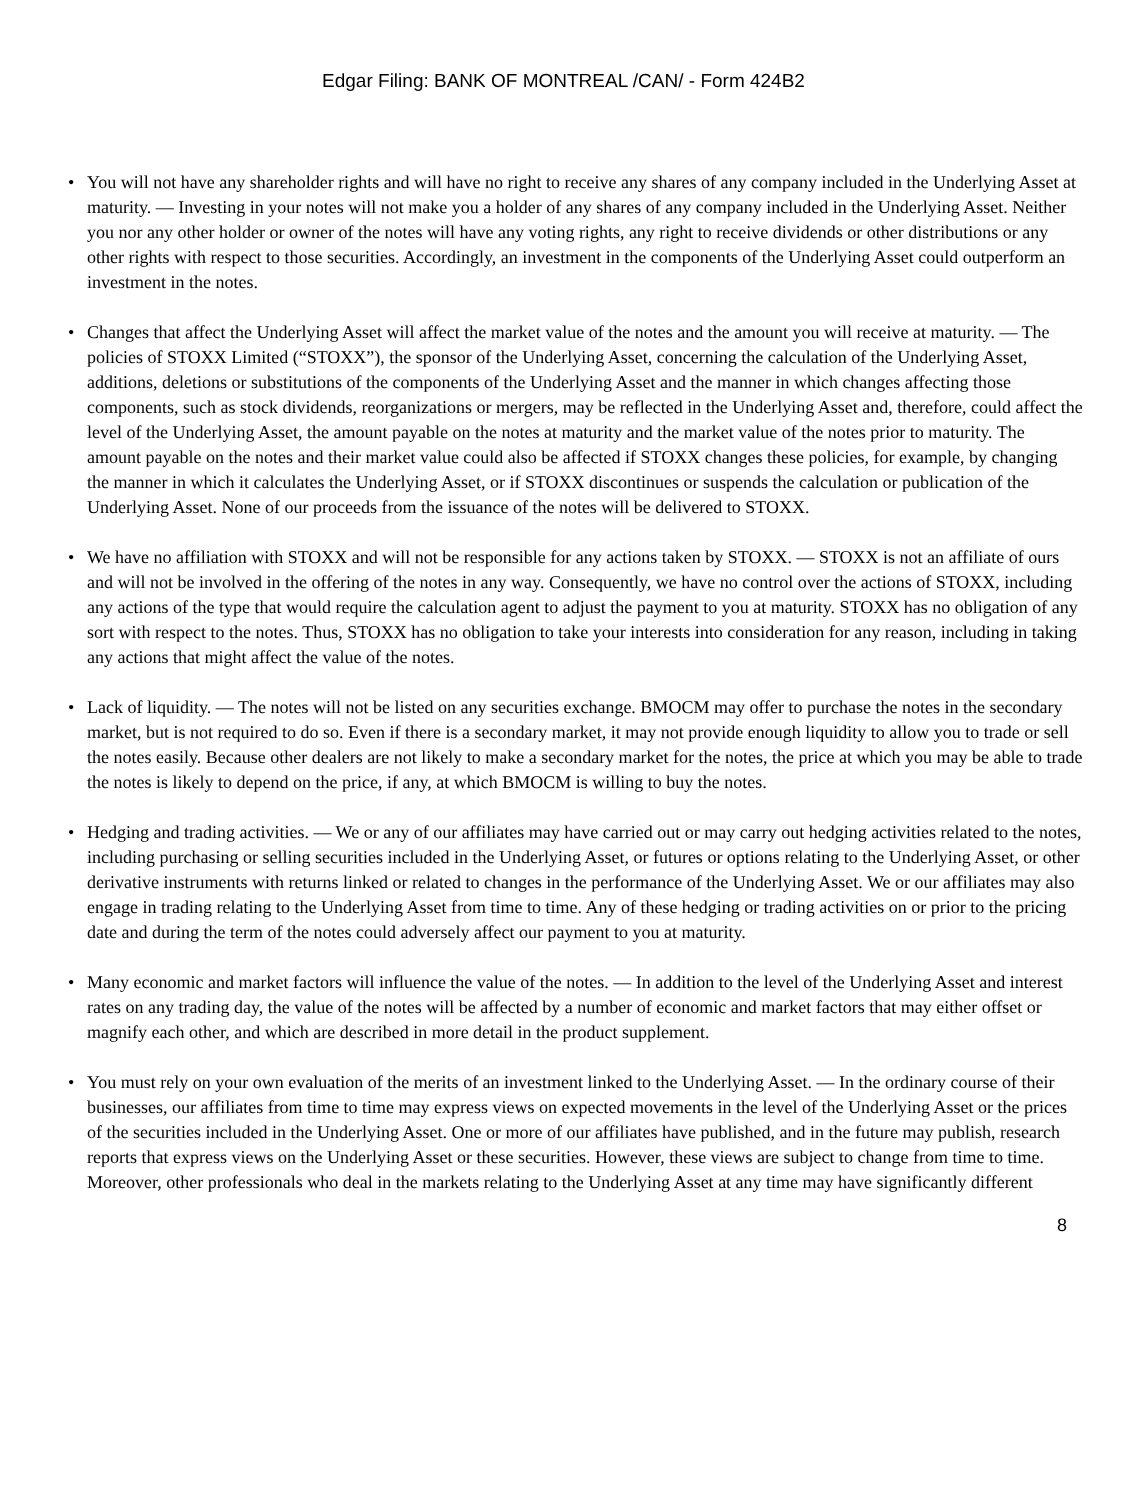Edgar Filing: BANK OF MONTREAL /CAN/ - Form 424B2
• You will not have any shareholder rights and will have no right to receive any shares of any company included in the Underlying Asset at maturity. — Investing in your notes will not make you a holder of any shares of any company included in the Underlying Asset. Neither you nor any other holder or owner of the notes will have any voting rights, any right to receive dividends or other distributions or any other rights with respect to those securities. Accordingly, an investment in the components of the Underlying Asset could outperform an investment in the notes.
• Changes that affect the Underlying Asset will affect the market value of the notes and the amount you will receive at maturity. — The policies of STOXX Limited (“STOXX”), the sponsor of the Underlying Asset, concerning the calculation of the Underlying Asset, additions, deletions or substitutions of the components of the Underlying Asset and the manner in which changes affecting those components, such as stock dividends, reorganizations or mergers, may be reflected in the Underlying Asset and, therefore, could affect the level of the Underlying Asset, the amount payable on the notes at maturity and the market value of the notes prior to maturity. The amount payable on the notes and their market value could also be affected if STOXX changes these policies, for example, by changing the manner in which it calculates the Underlying Asset, or if STOXX discontinues or suspends the calculation or publication of the Underlying Asset. None of our proceeds from the issuance of the notes will be delivered to STOXX.
• We have no affiliation with STOXX and will not be responsible for any actions taken by STOXX. — STOXX is not an affiliate of ours and will not be involved in the offering of the notes in any way. Consequently, we have no control over the actions of STOXX, including any actions of the type that would require the calculation agent to adjust the payment to you at maturity. STOXX has no obligation of any sort with respect to the notes. Thus, STOXX has no obligation to take your interests into consideration for any reason, including in taking any actions that might affect the value of the notes.
• Lack of liquidity. — The notes will not be listed on any securities exchange. BMOCM may offer to purchase the notes in the secondary market, but is not required to do so. Even if there is a secondary market, it may not provide enough liquidity to allow you to trade or sell the notes easily. Because other dealers are not likely to make a secondary market for the notes, the price at which you may be able to trade the notes is likely to depend on the price, if any, at which BMOCM is willing to buy the notes.
• Hedging and trading activities. — We or any of our affiliates may have carried out or may carry out hedging activities related to the notes, including purchasing or selling securities included in the Underlying Asset, or futures or options relating to the Underlying Asset, or other derivative instruments with returns linked or related to changes in the performance of the Underlying Asset. We or our affiliates may also engage in trading relating to the Underlying Asset from time to time. Any of these hedging or trading activities on or prior to the pricing date and during the term of the notes could adversely affect our payment to you at maturity.
• Many economic and market factors will influence the value of the notes. — In addition to the level of the Underlying Asset and interest rates on any trading day, the value of the notes will be affected by a number of economic and market factors that may either offset or magnify each other, and which are described in more detail in the product supplement.
• You must rely on your own evaluation of the merits of an investment linked to the Underlying Asset. — In the ordinary course of their businesses, our affiliates from time to time may express views on expected movements in the level of the Underlying Asset or the prices of the securities included in the Underlying Asset. One or more of our affiliates have published, and in the future may publish, research reports that express views on the Underlying Asset or these securities. However, these views are subject to change from time to time. Moreover, other professionals who deal in the markets relating to the Underlying Asset at any time may have significantly different
8